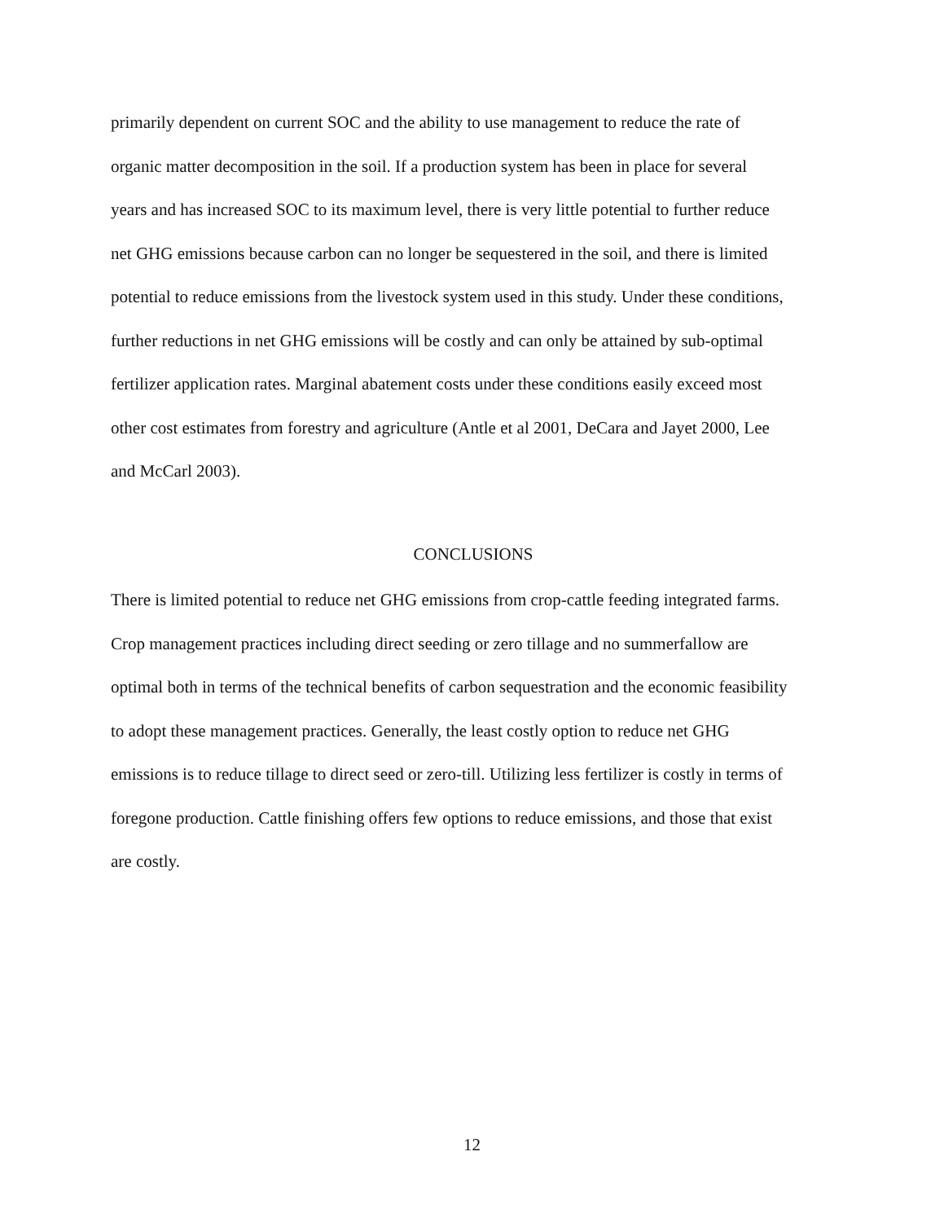primarily dependent on current SOC and the ability to use management to reduce the rate of
organic matter decomposition in the soil. If a production system has been in place for several
years and has increased SOC to its maximum level, there is very little potential to further reduce
net GHG emissions because carbon can no longer be sequestered in the soil, and there is limited
potential to reduce emissions from the livestock system used in this study. Under these conditions,
further reductions in net GHG emissions will be costly and can only be attained by sub-optimal
fertilizer application rates. Marginal abatement costs under these conditions easily exceed most
other cost estimates from forestry and agriculture (Antle et al 2001, DeCara and Jayet 2000, Lee
and McCarl 2003).
CONCLUSIONS
There is limited potential to reduce net GHG emissions from crop-cattle feeding integrated farms.
Crop management practices including direct seeding or zero tillage and no summerfallow are
optimal both in terms of the technical benefits of carbon sequestration and the economic feasibility
to adopt these management practices. Generally, the least costly option to reduce net GHG
emissions is to reduce tillage to direct seed or zero-till. Utilizing less fertilizer is costly in terms of
foregone production. Cattle finishing offers few options to reduce emissions, and those that exist
are costly.
12